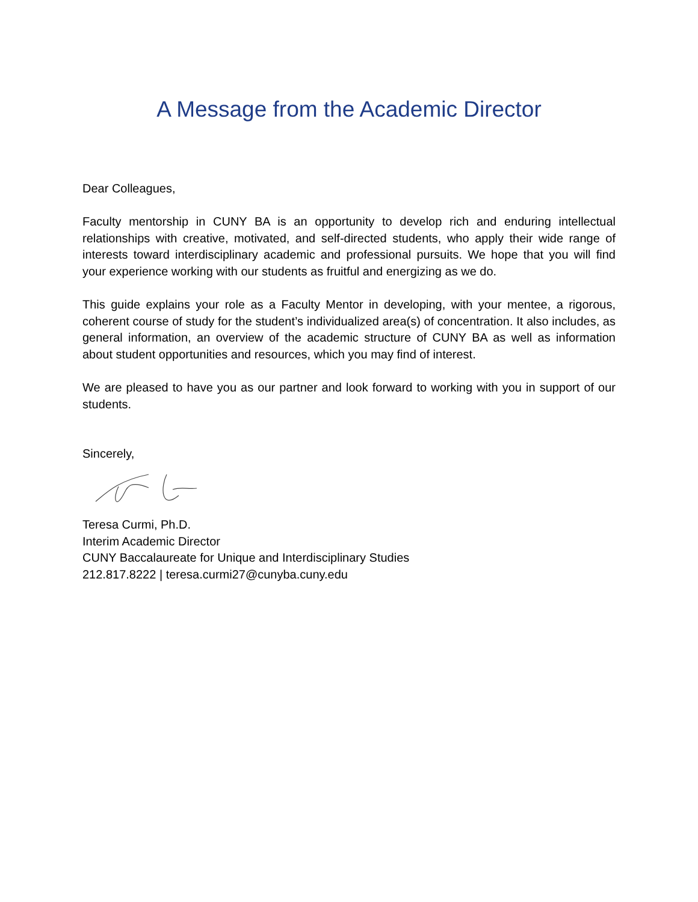A Message from the Academic Director
Dear Colleagues,
Faculty mentorship in CUNY BA is an opportunity to develop rich and enduring intellectual relationships with creative, motivated, and self-directed students, who apply their wide range of interests toward interdisciplinary academic and professional pursuits. We hope that you will find your experience working with our students as fruitful and energizing as we do.
This guide explains your role as a Faculty Mentor in developing, with your mentee, a rigorous, coherent course of study for the student’s individualized area(s) of concentration. It also includes, as general information, an overview of the academic structure of CUNY BA as well as information about student opportunities and resources, which you may find of interest.
We are pleased to have you as our partner and look forward to working with you in support of our students.
Sincerely,
Teresa Curmi, Ph.D.
Interim Academic Director
CUNY Baccalaureate for Unique and Interdisciplinary Studies
212.817.8222 | teresa.curmi27@cunyba.cuny.edu